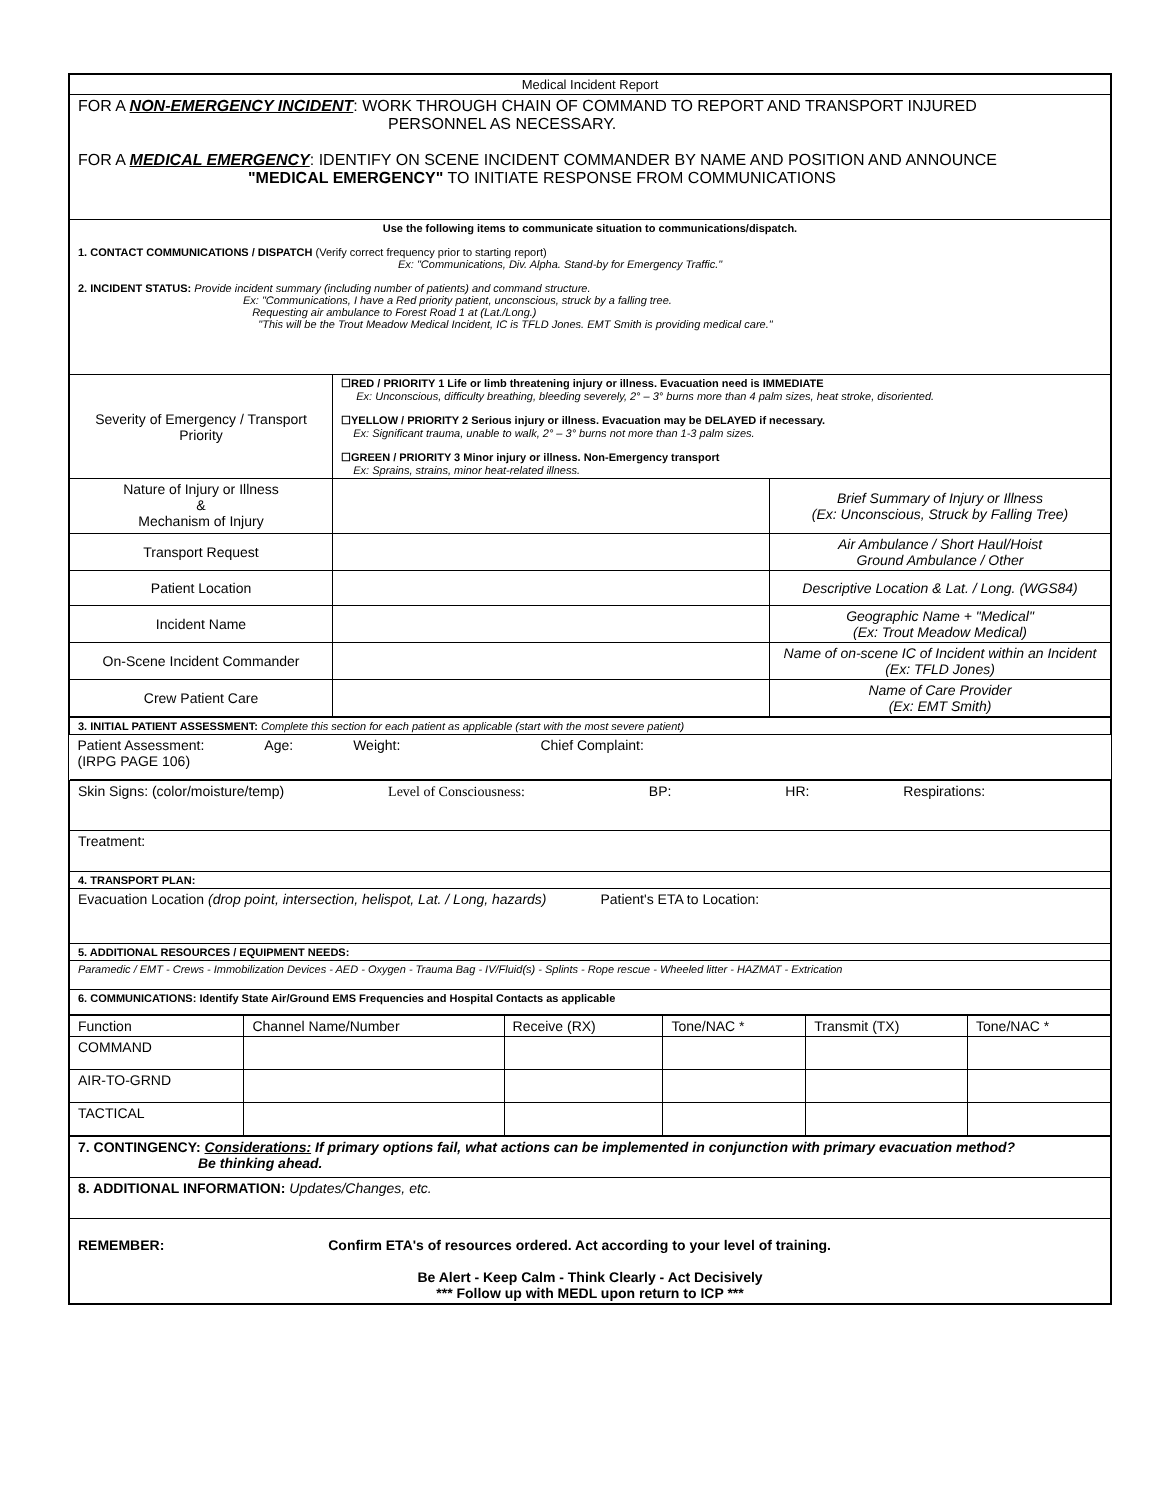| Medical Incident Report | | |
| FOR A NON-EMERGENCY INCIDENT : WORK THROUGH CHAIN OF COMMAND TO REPORT AND TRANSPORT INJURED PERSONNEL AS NECESSARY. FOR A MEDICAL EMERGENCY : IDENTIFY ON SCENE INCIDENT COMMANDER BY NAME AND POSITION AND ANNOUNCE "MEDICAL EMERGENCY" TO INITIATE RESPONSE FROM COMMUNICATIONS | | |
| Use the following items to communicate situation to communications/dispatch. 1. CONTACT COMMUNICATIONS / DISPATCH (Verify correct frequency prior to starting report) Ex: "Communications, Div. Alpha. Stand-by for Emergency Traffic." 2. INCIDENT STATUS: Provide incident summary (including number of patients) and command structure. Ex: "Communications, I have a Red priority patient, unconscious, struck by a falling tree. Requesting air ambulance to Forest Road 1 at (Lat./Long.) "This will be the Trout Meadow Medical Incident, IC is TFLD Jones. EMT Smith is providing medical care." | | |
| Severity of Emergency / Transport Priority | ☐RED / PRIORITY 1 Life or limb threatening injury or illness. Evacuation need is IMMEDIATE Ex: Unconscious, difficulty breathing, bleeding severely, 2° – 3° burns more than 4 palm sizes, heat stroke, disoriented. ☐YELLOW / PRIORITY 2 Serious injury or illness. Evacuation may be DELAYED if necessary. Ex: Significant trauma, unable to walk, 2° – 3° burns not more than 1-3 palm sizes. ☐GREEN / PRIORITY 3 Minor injury or illness. Non-Emergency transport Ex: Sprains, strains, minor heat-related illness. | |
| Nature of Injury or Illness & Mechanism of Injury | | Brief Summary of Injury or Illness (Ex: Unconscious, Struck by Falling Tree) |
| Transport Request | | Air Ambulance / Short Haul/Hoist Ground Ambulance / Other |
| Patient Location | | Descriptive Location & Lat. / Long. (WGS84) |
| Incident Name | | Geographic Name + "Medical" (Ex: Trout Meadow Medical) |
| On-Scene Incident Commander | | Name of on-scene IC of Incident within an Incident (Ex: TFLD Jones) |
| Crew Patient Care | | Name of Care Provider (Ex: EMT Smith) |
| 3. INITIAL PATIENT ASSESSMENT: Complete this section for each patient as applicable (start with the most severe patient) |
| Patient Assessment: (IRPG PAGE 106) Age: Weight: Chief Complaint: |
| Skin Signs: (color/moisture/temp) Level of Consciousness: BP: HR: Respirations: |
| Treatment: |
| 4. TRANSPORT PLAN: |
| Evacuation Location (drop point, intersection, helispot, Lat. / Long, hazards) Patient's ETA to Location: |
| 5. ADDITIONAL RESOURCES / EQUIPMENT NEEDS: |
| Paramedic / EMT - Crews - Immobilization Devices - AED - Oxygen - Trauma Bag - IV/Fluid(s) - Splints - Rope rescue - Wheeled litter - HAZMAT - Extrication |
| 6. COMMUNICATIONS: Identify State Air/Ground EMS Frequencies and Hospital Contacts as applicable |
| Function | Channel Name/Number | Receive (RX) | Tone/NAC * | Transmit (TX) | Tone/NAC * |
| COMMAND | | | | | |
| AIR-TO-GRND | | | | | |
| TACTICAL | | | | | |
| 7. CONTINGENCY: Considerations: If primary options fail, what actions can be implemented in conjunction with primary evacuation method? Be thinking ahead. |
| 8. ADDITIONAL INFORMATION: Updates/Changes, etc. |
| REMEMBER: Confirm ETA's of resources ordered. Act according to your level of training. Be Alert - Keep Calm - Think Clearly - Act Decisively *** Follow up with MEDL upon return to ICP *** |